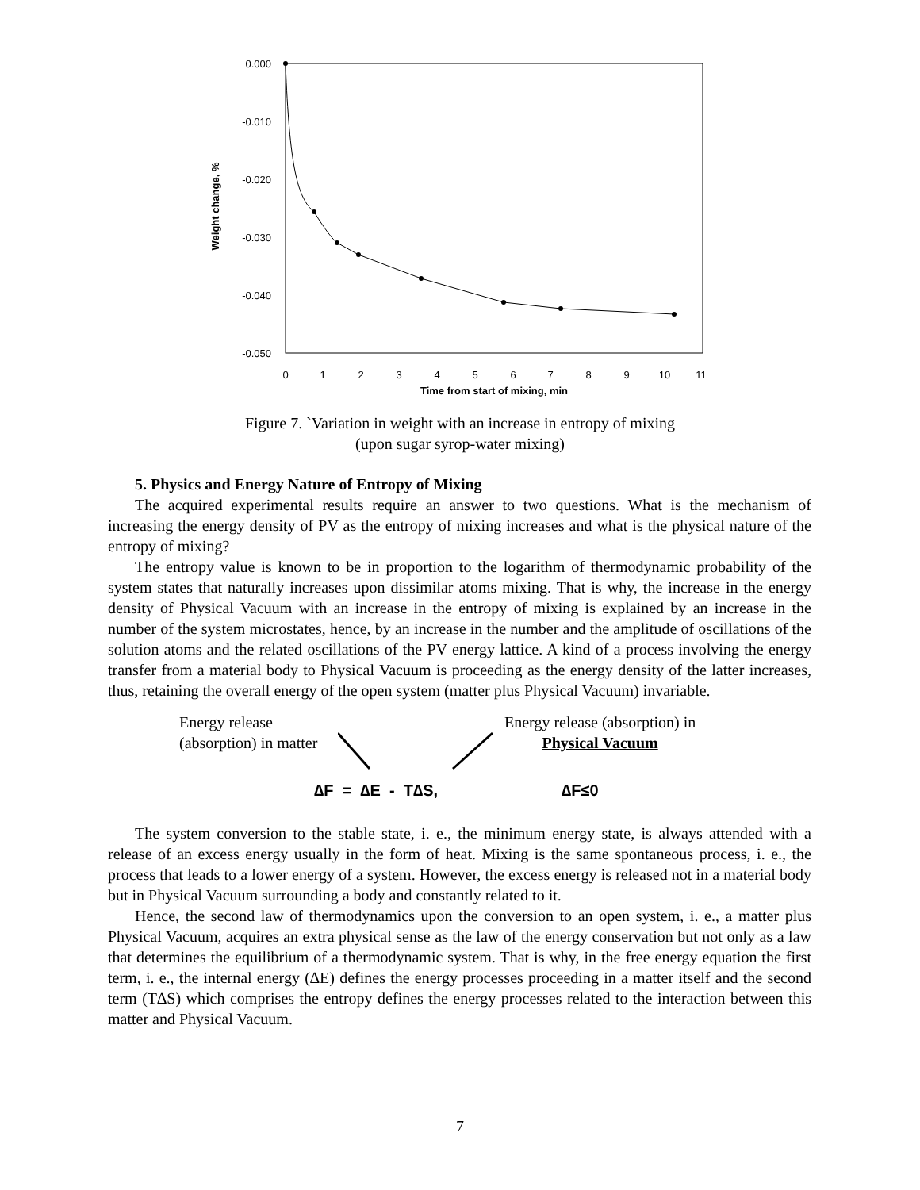0.000
-0.010
-0.020
-0.030
-0.040
-0.050
0
1
2
3
4
5
6
7
8
9
10
11
Time from start of mixing, min
Weight change, %
Figure 7. `Variation in weight with an increase in entropy of mixing
(upon sugar syrop-water mixing)
5. Physics and Energy Nature of Entropy of Mixing
The acquired experimental results require an answer to two questions. What is the mechanism of increasing the energy density of PV as the entropy of mixing increases and what is the physical nature of the entropy of mixing?
The entropy value is known to be in proportion to the logarithm of thermodynamic probability of the system states that naturally increases upon dissimilar atoms mixing. That is why, the increase in the energy density of Physical Vacuum with an increase in the entropy of mixing is explained by an increase in the number of the system microstates, hence, by an increase in the number and the amplitude of oscillations of the solution atoms and the related oscillations of the PV energy lattice. A kind of a process involving the energy transfer from a material body to Physical Vacuum is proceeding as the energy density of the latter increases, thus, retaining the overall energy of the open system (matter plus Physical Vacuum) invariable.
Energy release
(absorption) in matter
Energy release (absorption) in
Physical Vacuum
∆F = ∆E - T∆S, ∆F≤0
The system conversion to the stable state, i. e., the minimum energy state, is always attended with a release of an excess energy usually in the form of heat. Mixing is the same spontaneous process, i. e., the process that leads to a lower energy of a system. However, the excess energy is released not in a material body but in Physical Vacuum surrounding a body and constantly related to it.
Hence, the second law of thermodynamics upon the conversion to an open system, i. e., a matter plus Physical Vacuum, acquires an extra physical sense as the law of the energy conservation but not only as a law that determines the equilibrium of a thermodynamic system. That is why, in the free energy equation the first term, i. e., the internal energy (∆E) defines the energy processes proceeding in a matter itself and the second term (T∆S) which comprises the entropy defines the energy processes related to the interaction between this matter and Physical Vacuum.
7